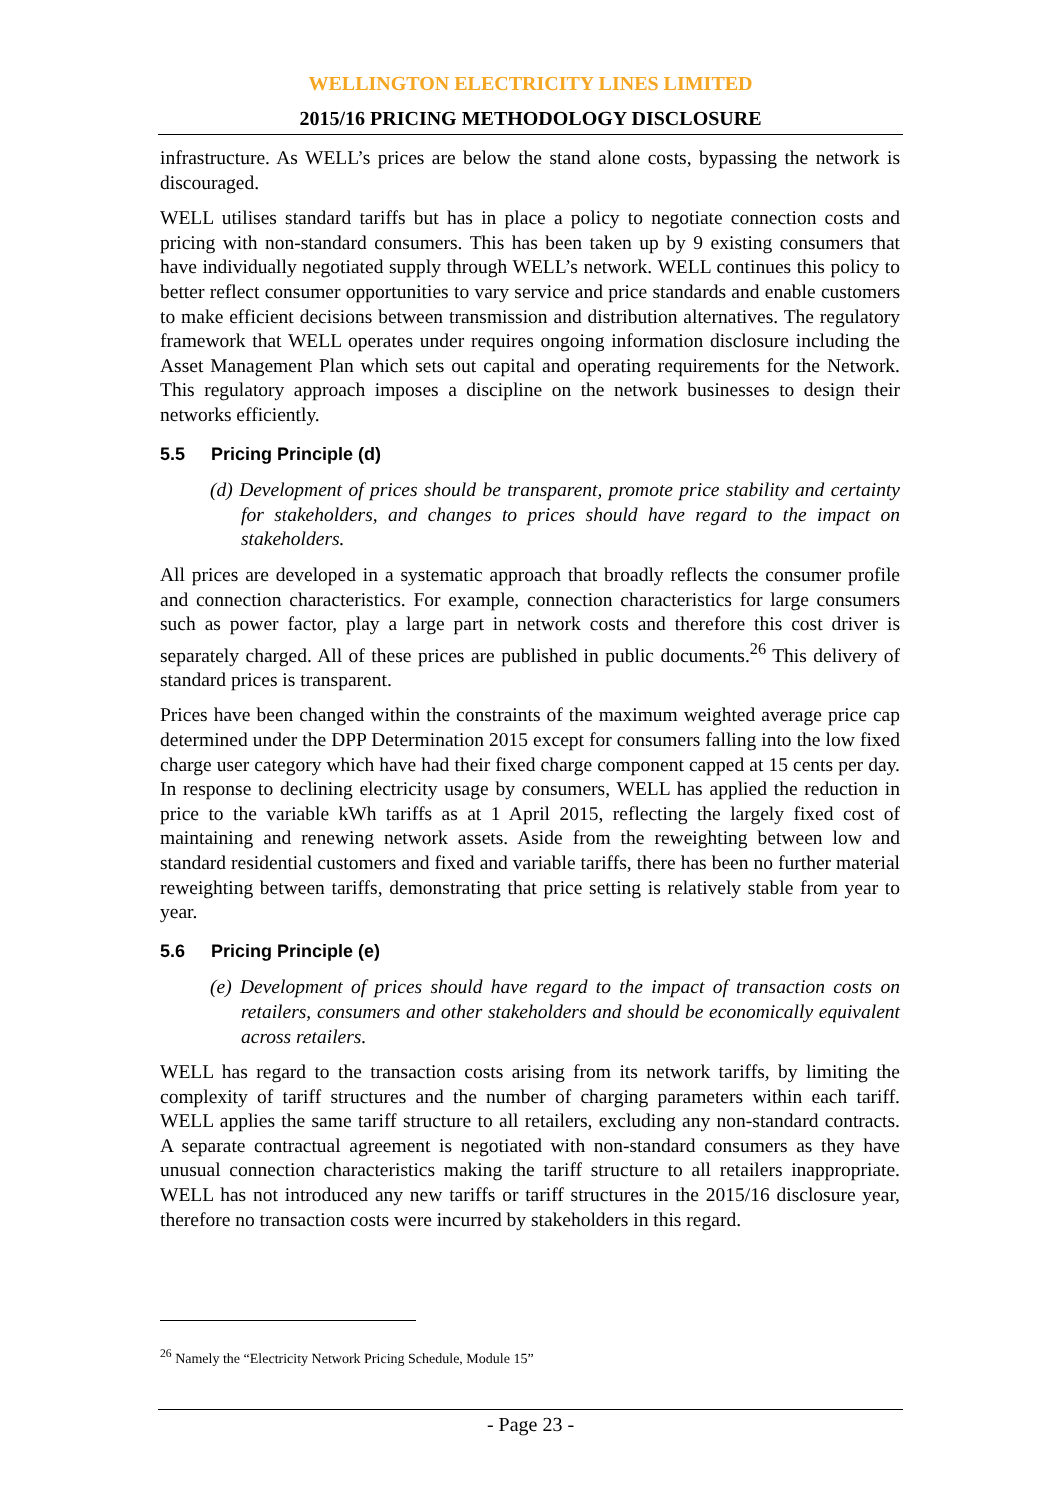WELLINGTON ELECTRICITY LINES LIMITED
2015/16 PRICING METHODOLOGY DISCLOSURE
infrastructure. As WELL’s prices are below the stand alone costs, bypassing the network is discouraged.
WELL utilises standard tariffs but has in place a policy to negotiate connection costs and pricing with non-standard consumers. This has been taken up by 9 existing consumers that have individually negotiated supply through WELL’s network. WELL continues this policy to better reflect consumer opportunities to vary service and price standards and enable customers to make efficient decisions between transmission and distribution alternatives. The regulatory framework that WELL operates under requires ongoing information disclosure including the Asset Management Plan which sets out capital and operating requirements for the Network. This regulatory approach imposes a discipline on the network businesses to design their networks efficiently.
5.5 Pricing Principle (d)
(d) Development of prices should be transparent, promote price stability and certainty for stakeholders, and changes to prices should have regard to the impact on stakeholders.
All prices are developed in a systematic approach that broadly reflects the consumer profile and connection characteristics. For example, connection characteristics for large consumers such as power factor, play a large part in network costs and therefore this cost driver is separately charged. All of these prices are published in public documents.<sup>26</sup> This delivery of standard prices is transparent.
Prices have been changed within the constraints of the maximum weighted average price cap determined under the DPP Determination 2015 except for consumers falling into the low fixed charge user category which have had their fixed charge component capped at 15 cents per day. In response to declining electricity usage by consumers, WELL has applied the reduction in price to the variable kWh tariffs as at 1 April 2015, reflecting the largely fixed cost of maintaining and renewing network assets. Aside from the reweighting between low and standard residential customers and fixed and variable tariffs, there has been no further material reweighting between tariffs, demonstrating that price setting is relatively stable from year to year.
5.6 Pricing Principle (e)
(e) Development of prices should have regard to the impact of transaction costs on retailers, consumers and other stakeholders and should be economically equivalent across retailers.
WELL has regard to the transaction costs arising from its network tariffs, by limiting the complexity of tariff structures and the number of charging parameters within each tariff. WELL applies the same tariff structure to all retailers, excluding any non-standard contracts. A separate contractual agreement is negotiated with non-standard consumers as they have unusual connection characteristics making the tariff structure to all retailers inappropriate. WELL has not introduced any new tariffs or tariff structures in the 2015/16 disclosure year, therefore no transaction costs were incurred by stakeholders in this regard.
<sup>26</sup> Namely the “Electricity Network Pricing Schedule, Module 15”
- Page 23 -